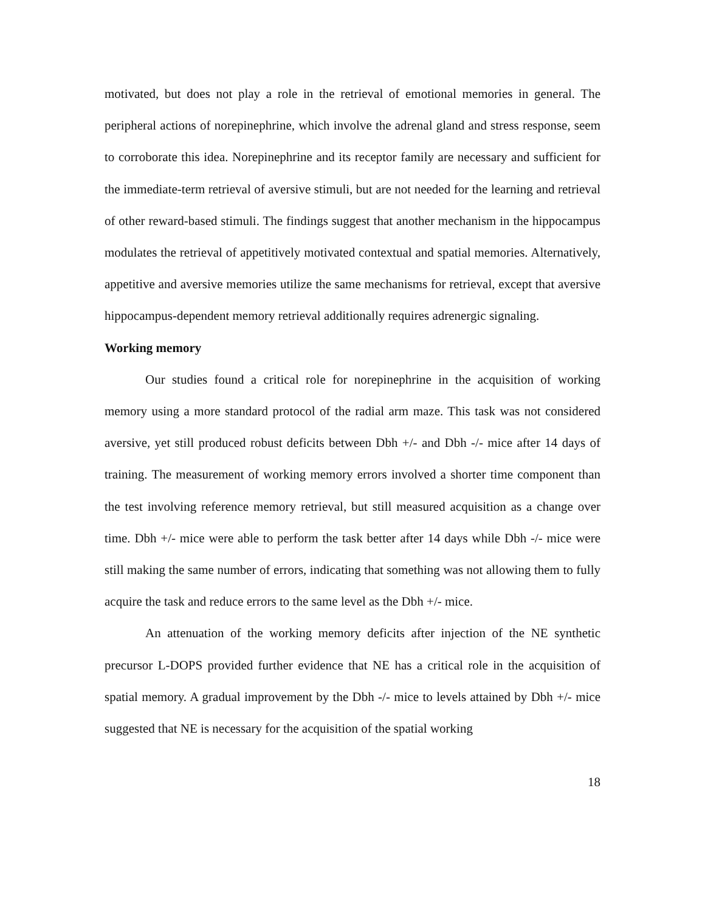motivated, but does not play a role in the retrieval of emotional memories in general. The peripheral actions of norepinephrine, which involve the adrenal gland and stress response, seem to corroborate this idea. Norepinephrine and its receptor family are necessary and sufficient for the immediate-term retrieval of aversive stimuli, but are not needed for the learning and retrieval of other reward-based stimuli. The findings suggest that another mechanism in the hippocampus modulates the retrieval of appetitively motivated contextual and spatial memories. Alternatively, appetitive and aversive memories utilize the same mechanisms for retrieval, except that aversive hippocampus-dependent memory retrieval additionally requires adrenergic signaling.
Working memory
Our studies found a critical role for norepinephrine in the acquisition of working memory using a more standard protocol of the radial arm maze. This task was not considered aversive, yet still produced robust deficits between Dbh +/- and Dbh -/- mice after 14 days of training. The measurement of working memory errors involved a shorter time component than the test involving reference memory retrieval, but still measured acquisition as a change over time. Dbh +/- mice were able to perform the task better after 14 days while Dbh -/- mice were still making the same number of errors, indicating that something was not allowing them to fully acquire the task and reduce errors to the same level as the Dbh +/- mice.
An attenuation of the working memory deficits after injection of the NE synthetic precursor L-DOPS provided further evidence that NE has a critical role in the acquisition of spatial memory. A gradual improvement by the Dbh -/- mice to levels attained by Dbh +/- mice suggested that NE is necessary for the acquisition of the spatial working
18